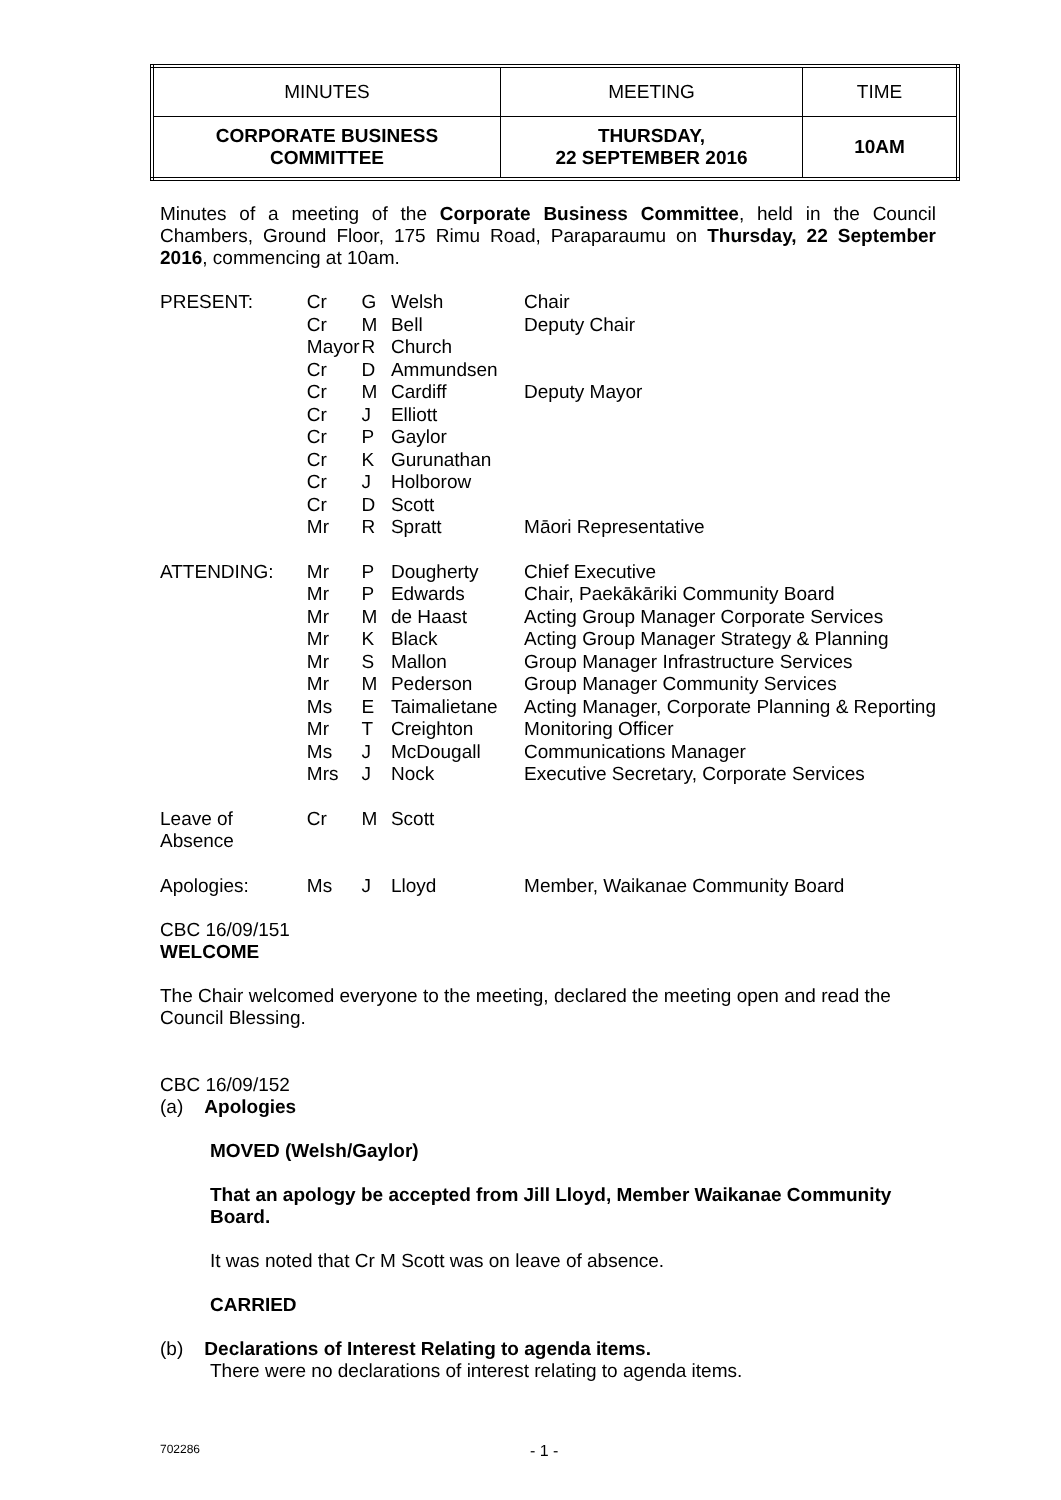| MINUTES | MEETING | TIME |
| CORPORATE BUSINESS COMMITTEE | THURSDAY, 22 SEPTEMBER 2016 | 10AM |
Minutes of a meeting of the Corporate Business Committee, held in the Council Chambers, Ground Floor, 175 Rimu Road, Paraparaumu on Thursday, 22 September 2016, commencing at 10am.
| PRESENT: | Cr Cr Mayor Cr Cr Cr Cr Cr Cr Cr Mr | G M R D M J P K J D R | Welsh Bell Church Ammundsen Cardiff Elliott Gaylor Gurunathan Holborow Scott Spratt | Chair Deputy Chair Deputy Mayor Māori Representative |
| ATTENDING: | Mr Mr Mr Mr Mr Mr Ms Mr Ms Mrs | P P M K S M E T J J | Dougherty Edwards de Haast Black Mallon Pederson Taimalietane Creighton McDougall Nock | Chief Executive Chair, Paekākāriki Community Board Acting Group Manager Corporate Services Acting Group Manager Strategy & Planning Group Manager Infrastructure Services Group Manager Community Services Acting Manager, Corporate Planning & Reporting Monitoring Officer Communications Manager Executive Secretary, Corporate Services |
| Leave of Absence | Cr | M | Scott | |
| Apologies: | Ms | J | Lloyd | Member, Waikanae Community Board |
CBC 16/09/151
WELCOME
The Chair welcomed everyone to the meeting, declared the meeting open and read the Council Blessing.
CBC 16/09/152
(a) Apologies
MOVED (Welsh/Gaylor)
That an apology be accepted from Jill Lloyd, Member Waikanae Community Board.
It was noted that Cr M Scott was on leave of absence.
CARRIED
(b) Declarations of Interest Relating to agenda items.
There were no declarations of interest relating to agenda items.
702286 - 1 -